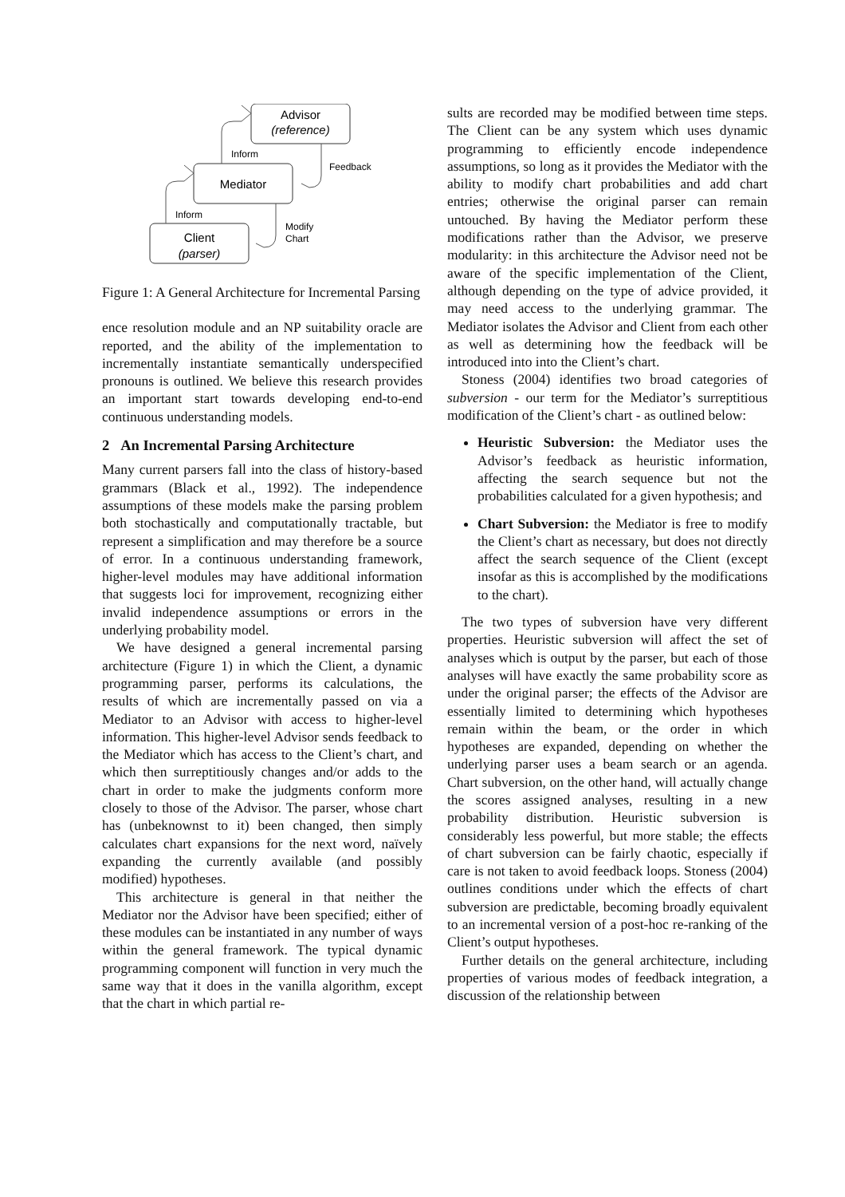Advisor
(reference)
Mediator
Client
(parser)
Inform
Inform
Feedback
Modify
Chart
Figure 1: A General Architecture for Incremental Parsing
ence resolution module and an NP suitability oracle are reported, and the ability of the implementation to incrementally instantiate semantically underspecified pronouns is outlined. We believe this research provides an important start towards developing end-to-end continuous understanding models.
2 An Incremental Parsing Architecture
Many current parsers fall into the class of history-based grammars (Black et al., 1992). The independence assumptions of these models make the parsing problem both stochastically and computationally tractable, but represent a simplification and may therefore be a source of error. In a continuous understanding framework, higher-level modules may have additional information that suggests loci for improvement, recognizing either invalid independence assumptions or errors in the underlying probability model.
We have designed a general incremental parsing architecture (Figure 1) in which the Client, a dynamic programming parser, performs its calculations, the results of which are incrementally passed on via a Mediator to an Advisor with access to higher-level information. This higher-level Advisor sends feedback to the Mediator which has access to the Client’s chart, and which then surreptitiously changes and/or adds to the chart in order to make the judgments conform more closely to those of the Advisor. The parser, whose chart has (unbeknownst to it) been changed, then simply calculates chart expansions for the next word, naïvely expanding the currently available (and possibly modified) hypotheses.
This architecture is general in that neither the Mediator nor the Advisor have been specified; either of these modules can be instantiated in any number of ways within the general framework. The typical dynamic programming component will function in very much the same way that it does in the vanilla algorithm, except that the chart in which partial re-
sults are recorded may be modified between time steps. The Client can be any system which uses dynamic programming to efficiently encode independence assumptions, so long as it provides the Mediator with the ability to modify chart probabilities and add chart entries; otherwise the original parser can remain untouched. By having the Mediator perform these modifications rather than the Advisor, we preserve modularity: in this architecture the Advisor need not be aware of the specific implementation of the Client, although depending on the type of advice provided, it may need access to the underlying grammar. The Mediator isolates the Advisor and Client from each other as well as determining how the feedback will be introduced into into the Client’s chart.
Stoness (2004) identifies two broad categories of subversion - our term for the Mediator’s surreptitious modification of the Client’s chart - as outlined below:
Heuristic Subversion: the Mediator uses the Advisor’s feedback as heuristic information, affecting the search sequence but not the probabilities calculated for a given hypothesis; and
Chart Subversion: the Mediator is free to modify the Client’s chart as necessary, but does not directly affect the search sequence of the Client (except insofar as this is accomplished by the modifications to the chart).
The two types of subversion have very different properties. Heuristic subversion will affect the set of analyses which is output by the parser, but each of those analyses will have exactly the same probability score as under the original parser; the effects of the Advisor are essentially limited to determining which hypotheses remain within the beam, or the order in which hypotheses are expanded, depending on whether the underlying parser uses a beam search or an agenda. Chart subversion, on the other hand, will actually change the scores assigned analyses, resulting in a new probability distribution. Heuristic subversion is considerably less powerful, but more stable; the effects of chart subversion can be fairly chaotic, especially if care is not taken to avoid feedback loops. Stoness (2004) outlines conditions under which the effects of chart subversion are predictable, becoming broadly equivalent to an incremental version of a post-hoc re-ranking of the Client’s output hypotheses.
Further details on the general architecture, including properties of various modes of feedback integration, a discussion of the relationship between